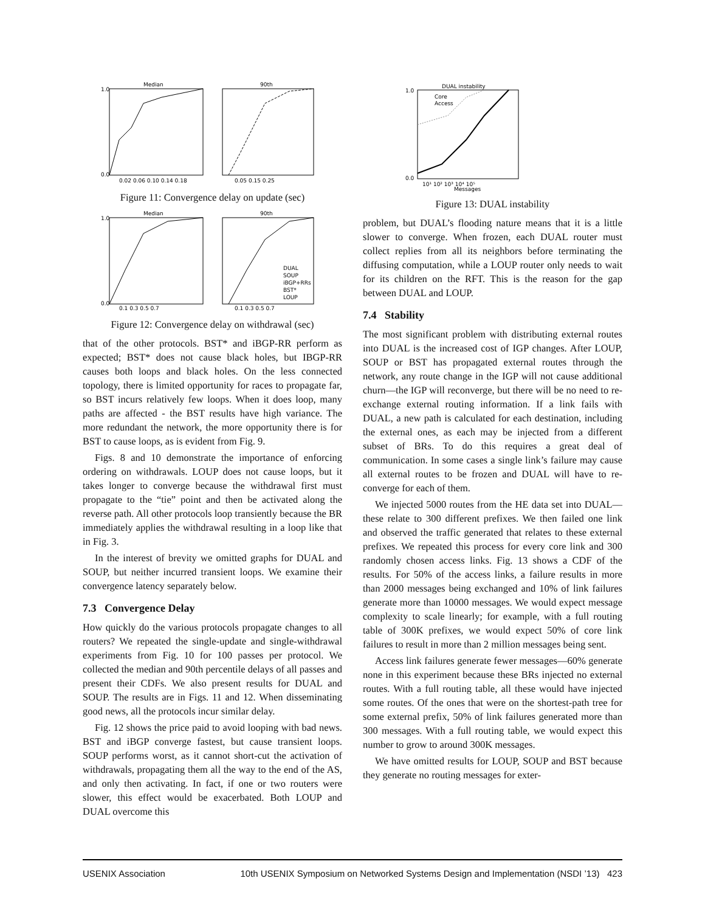Median
90th
1.0
0.0
0.02 0.06 0.10 0.14 0.18
0.05 0.15 0.25
Figure 11: Convergence delay on update (sec)
Median
90th
1.0
0.0
0.1 0.3 0.5 0.7
0.1 0.3 0.5 0.7
DUAL
SOUP
iBGP+RRs
BST*
LOUP
Figure 12: Convergence delay on withdrawal (sec)
that of the other protocols. BST* and iBGP-RR perform as expected; BST* does not cause black holes, but IBGP-RR causes both loops and black holes. On the less connected topology, there is limited opportunity for races to propagate far, so BST incurs relatively few loops. When it does loop, many paths are affected - the BST results have high variance. The more redundant the network, the more opportunity there is for BST to cause loops, as is evident from Fig. 9.
Figs. 8 and 10 demonstrate the importance of enforcing ordering on withdrawals. LOUP does not cause loops, but it takes longer to converge because the withdrawal first must propagate to the “tie” point and then be activated along the reverse path. All other protocols loop transiently because the BR immediately applies the withdrawal resulting in a loop like that in Fig. 3.
In the interest of brevity we omitted graphs for DUAL and SOUP, but neither incurred transient loops. We examine their convergence latency separately below.
7.3 Convergence Delay
How quickly do the various protocols propagate changes to all routers? We repeated the single-update and single-withdrawal experiments from Fig. 10 for 100 passes per protocol. We collected the median and 90th percentile delays of all passes and present their CDFs. We also present results for DUAL and SOUP. The results are in Figs. 11 and 12. When disseminating good news, all the protocols incur similar delay.
Fig. 12 shows the price paid to avoid looping with bad news. BST and iBGP converge fastest, but cause transient loops. SOUP performs worst, as it cannot short-cut the activation of withdrawals, propagating them all the way to the end of the AS, and only then activating. In fact, if one or two routers were slower, this effect would be exacerbated. Both LOUP and DUAL overcome this
DUAL instability
Core
Access
1.0
0.0
10¹ 10² 10³ 10⁴ 10⁵
Messages
Figure 13: DUAL instability
problem, but DUAL’s flooding nature means that it is a little slower to converge. When frozen, each DUAL router must collect replies from all its neighbors before terminating the diffusing computation, while a LOUP router only needs to wait for its children on the RFT. This is the reason for the gap between DUAL and LOUP.
7.4 Stability
The most significant problem with distributing external routes into DUAL is the increased cost of IGP changes. After LOUP, SOUP or BST has propagated external routes through the network, any route change in the IGP will not cause additional churn—the IGP will reconverge, but there will be no need to re-exchange external routing information. If a link fails with DUAL, a new path is calculated for each destination, including the external ones, as each may be injected from a different subset of BRs. To do this requires a great deal of communication. In some cases a single link’s failure may cause all external routes to be frozen and DUAL will have to re-converge for each of them.
We injected 5000 routes from the HE data set into DUAL—these relate to 300 different prefixes. We then failed one link and observed the traffic generated that relates to these external prefixes. We repeated this process for every core link and 300 randomly chosen access links. Fig. 13 shows a CDF of the results. For 50% of the access links, a failure results in more than 2000 messages being exchanged and 10% of link failures generate more than 10000 messages. We would expect message complexity to scale linearly; for example, with a full routing table of 300K prefixes, we would expect 50% of core link failures to result in more than 2 million messages being sent.
Access link failures generate fewer messages—60% generate none in this experiment because these BRs injected no external routes. With a full routing table, all these would have injected some routes. Of the ones that were on the shortest-path tree for some external prefix, 50% of link failures generated more than 300 messages. With a full routing table, we would expect this number to grow to around 300K messages.
We have omitted results for LOUP, SOUP and BST because they generate no routing messages for exter-
USENIX Association 10th USENIX Symposium on Networked Systems Design and Implementation (NSDI ’13) 423